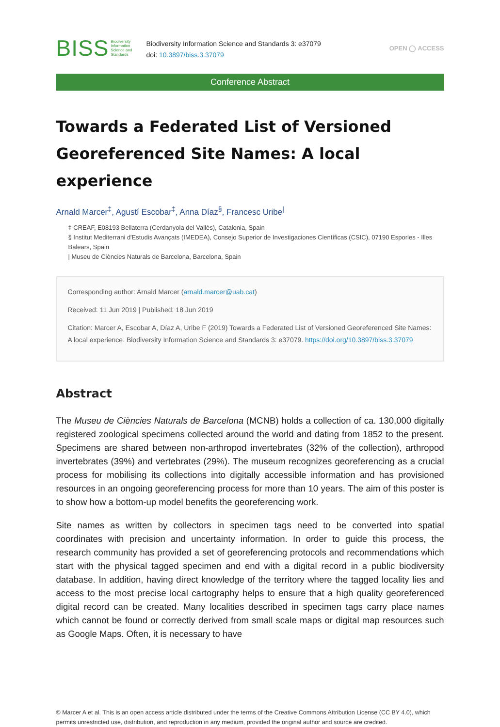BISS Biodiversity
Information
Science and
Standards
Biodiversity Information Science and Standards 3: e37079
doi: 10.3897/biss.3.37079
OPEN ◯ ACCESS
Conference Abstract
Towards a Federated List of Versioned Georeferenced Site Names: A local experience
Arnald Marcer<sup>‡</sup>, Agustí Escobar<sup>‡</sup>, Anna Díaz<sup>§</sup>, Francesc Uribe<sup>|</sup>
‡ CREAF, E08193 Bellaterra (Cerdanyola del Vallès), Catalonia, Spain
§ Institut Mediterrani d'Estudis Avançats (IMEDEA), Consejo Superior de Investigaciones Científicas (CSIC), 07190 Esporles - Illes Balears, Spain
| Museu de Ciències Naturals de Barcelona, Barcelona, Spain
Corresponding author: Arnald Marcer (arnald.marcer@uab.cat)
Received: 11 Jun 2019 | Published: 18 Jun 2019
Citation: Marcer A, Escobar A, Díaz A, Uribe F (2019) Towards a Federated List of Versioned Georeferenced Site Names: A local experience. Biodiversity Information Science and Standards 3: e37079. https://doi.org/10.3897/biss.3.37079
Abstract
The Museu de Ciències Naturals de Barcelona (MCNB) holds a collection of ca. 130,000 digitally registered zoological specimens collected around the world and dating from 1852 to the present. Specimens are shared between non-arthropod invertebrates (32% of the collection), arthropod invertebrates (39%) and vertebrates (29%). The museum recognizes georeferencing as a crucial process for mobilising its collections into digitally accessible information and has provisioned resources in an ongoing georeferencing process for more than 10 years. The aim of this poster is to show how a bottom-up model benefits the georeferencing work.
Site names as written by collectors in specimen tags need to be converted into spatial coordinates with precision and uncertainty information. In order to guide this process, the research community has provided a set of georeferencing protocols and recommendations which start with the physical tagged specimen and end with a digital record in a public biodiversity database. In addition, having direct knowledge of the territory where the tagged locality lies and access to the most precise local cartography helps to ensure that a high quality georeferenced digital record can be created. Many localities described in specimen tags carry place names which cannot be found or correctly derived from small scale maps or digital map resources such as Google Maps. Often, it is necessary to have
© Marcer A et al. This is an open access article distributed under the terms of the Creative Commons Attribution License (CC BY 4.0), which permits unrestricted use, distribution, and reproduction in any medium, provided the original author and source are credited.